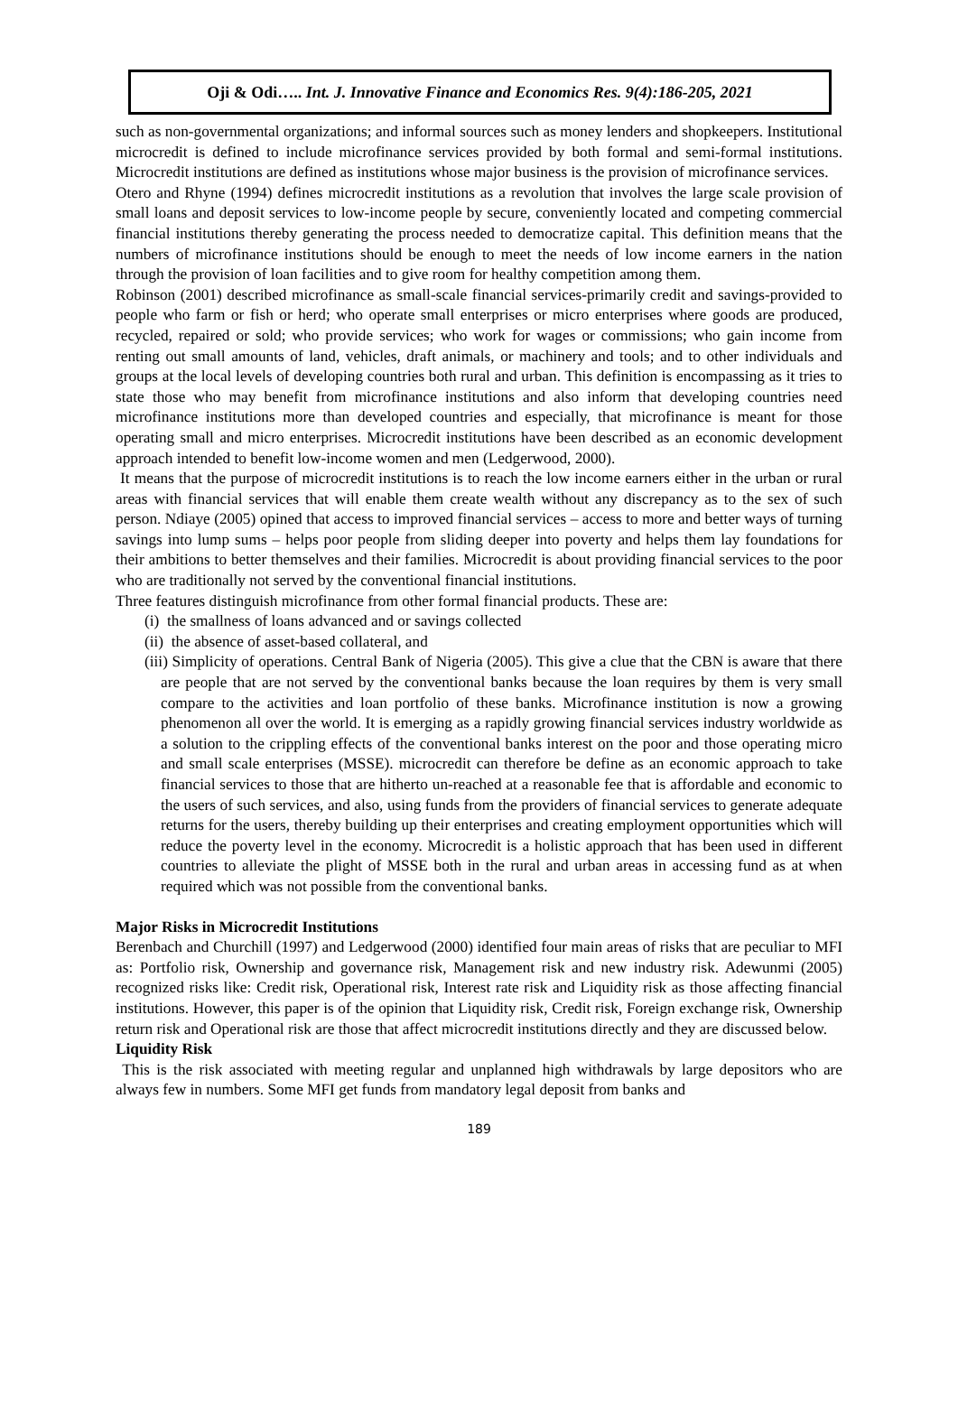Oji & Odi….. Int. J. Innovative Finance and Economics Res. 9(4):186-205, 2021
such as non-governmental organizations; and informal sources such as money lenders and shopkeepers. Institutional microcredit is defined to include microfinance services provided by both formal and semi-formal institutions. Microcredit institutions are defined as institutions whose major business is the provision of microfinance services.
Otero and Rhyne (1994) defines microcredit institutions as a revolution that involves the large scale provision of small loans and deposit services to low-income people by secure, conveniently located and competing commercial financial institutions thereby generating the process needed to democratize capital. This definition means that the numbers of microfinance institutions should be enough to meet the needs of low income earners in the nation through the provision of loan facilities and to give room for healthy competition among them.
Robinson (2001) described microfinance as small-scale financial services-primarily credit and savings-provided to people who farm or fish or herd; who operate small enterprises or micro enterprises where goods are produced, recycled, repaired or sold; who provide services; who work for wages or commissions; who gain income from renting out small amounts of land, vehicles, draft animals, or machinery and tools; and to other individuals and groups at the local levels of developing countries both rural and urban. This definition is encompassing as it tries to state those who may benefit from microfinance institutions and also inform that developing countries need microfinance institutions more than developed countries and especially, that microfinance is meant for those operating small and micro enterprises. Microcredit institutions have been described as an economic development approach intended to benefit low-income women and men (Ledgerwood, 2000).
It means that the purpose of microcredit institutions is to reach the low income earners either in the urban or rural areas with financial services that will enable them create wealth without any discrepancy as to the sex of such person. Ndiaye (2005) opined that access to improved financial services – access to more and better ways of turning savings into lump sums – helps poor people from sliding deeper into poverty and helps them lay foundations for their ambitions to better themselves and their families. Microcredit is about providing financial services to the poor who are traditionally not served by the conventional financial institutions.
Three features distinguish microfinance from other formal financial products. These are:
(i) the smallness of loans advanced and or savings collected
(ii) the absence of asset-based collateral, and
(iii) Simplicity of operations. Central Bank of Nigeria (2005). This give a clue that the CBN is aware that there are people that are not served by the conventional banks because the loan requires by them is very small compare to the activities and loan portfolio of these banks. Microfinance institution is now a growing phenomenon all over the world. It is emerging as a rapidly growing financial services industry worldwide as a solution to the crippling effects of the conventional banks interest on the poor and those operating micro and small scale enterprises (MSSE). microcredit can therefore be define as an economic approach to take financial services to those that are hitherto un-reached at a reasonable fee that is affordable and economic to the users of such services, and also, using funds from the providers of financial services to generate adequate returns for the users, thereby building up their enterprises and creating employment opportunities which will reduce the poverty level in the economy. Microcredit is a holistic approach that has been used in different countries to alleviate the plight of MSSE both in the rural and urban areas in accessing fund as at when required which was not possible from the conventional banks.
Major Risks in Microcredit Institutions
Berenbach and Churchill (1997) and Ledgerwood (2000) identified four main areas of risks that are peculiar to MFI as: Portfolio risk, Ownership and governance risk, Management risk and new industry risk. Adewunmi (2005) recognized risks like: Credit risk, Operational risk, Interest rate risk and Liquidity risk as those affecting financial institutions. However, this paper is of the opinion that Liquidity risk, Credit risk, Foreign exchange risk, Ownership return risk and Operational risk are those that affect microcredit institutions directly and they are discussed below.
Liquidity Risk
This is the risk associated with meeting regular and unplanned high withdrawals by large depositors who are always few in numbers. Some MFI get funds from mandatory legal deposit from banks and
189